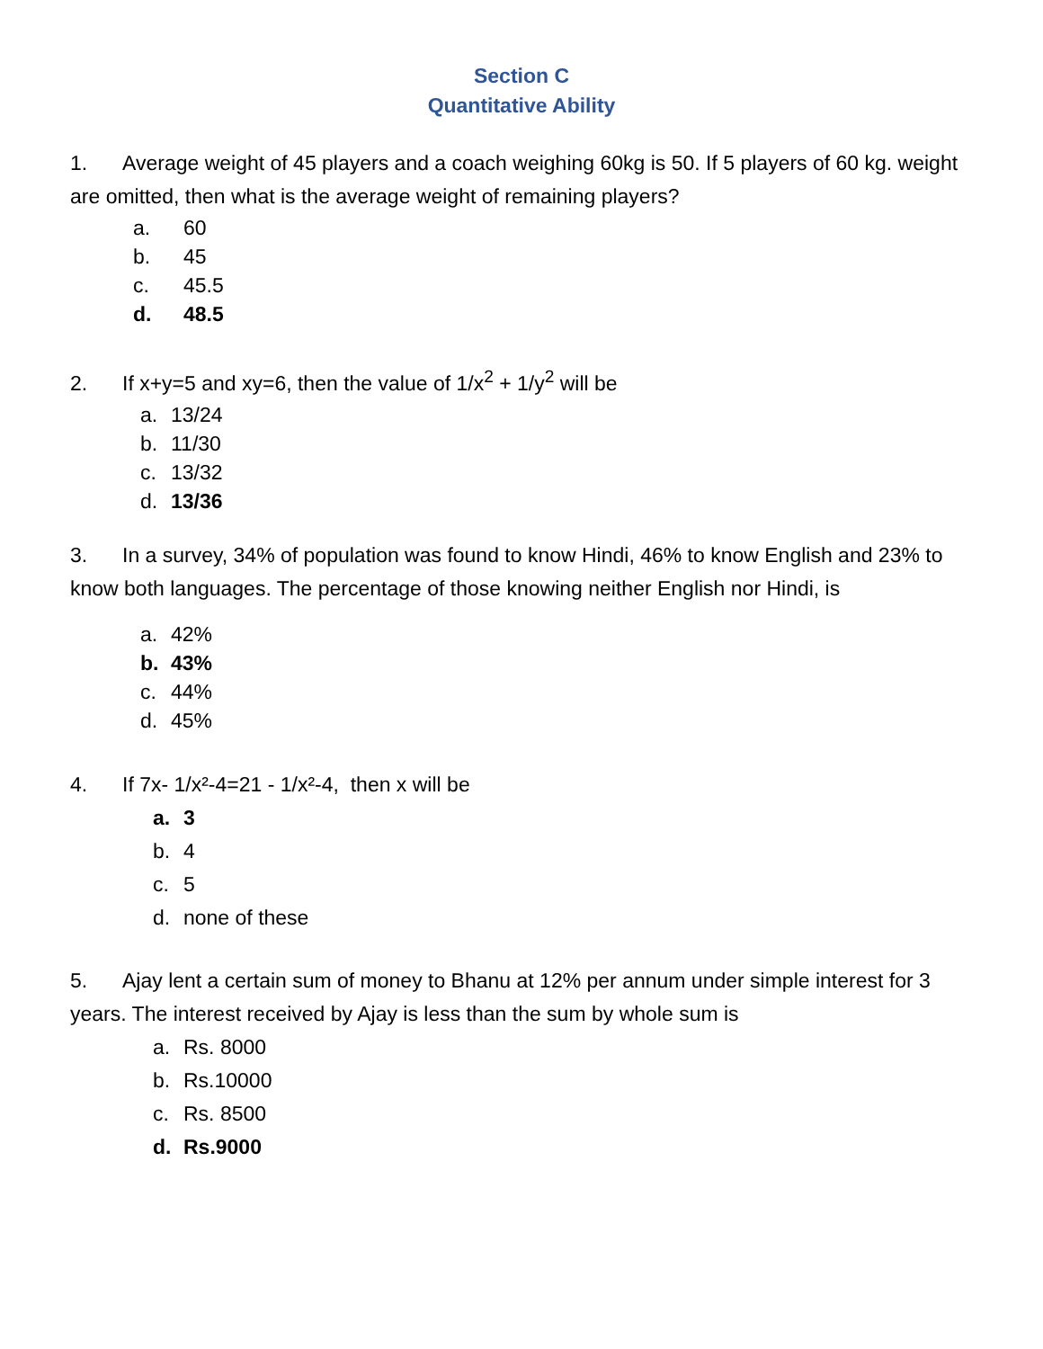Section C
Quantitative Ability
1. Average weight of 45 players and a coach weighing 60kg is 50. If 5 players of 60 kg. weight are omitted, then what is the average weight of remaining players?
a. 60
b. 45
c. 45.5
d. 48.5
2. If x+y=5 and xy=6, then the value of 1/x<sup>2</sup> + 1/y<sup>2</sup> will be
a. 13/24
b. 11/30
c. 13/32
d. 13/36
3. In a survey, 34% of population was found to know Hindi, 46% to know English and 23% to know both languages. The percentage of those knowing neither English nor Hindi, is
a. 42%
b. 43%
c. 44%
d. 45%
4. If 7x- 1/x²-4=21 - 1/x²-4, then x will be
a. 3
b. 4
c. 5
d. none of these
5. Ajay lent a certain sum of money to Bhanu at 12% per annum under simple interest for 3 years. The interest received by Ajay is less than the sum by whole sum is
a. Rs. 8000
b. Rs.10000
c. Rs. 8500
d. Rs.9000